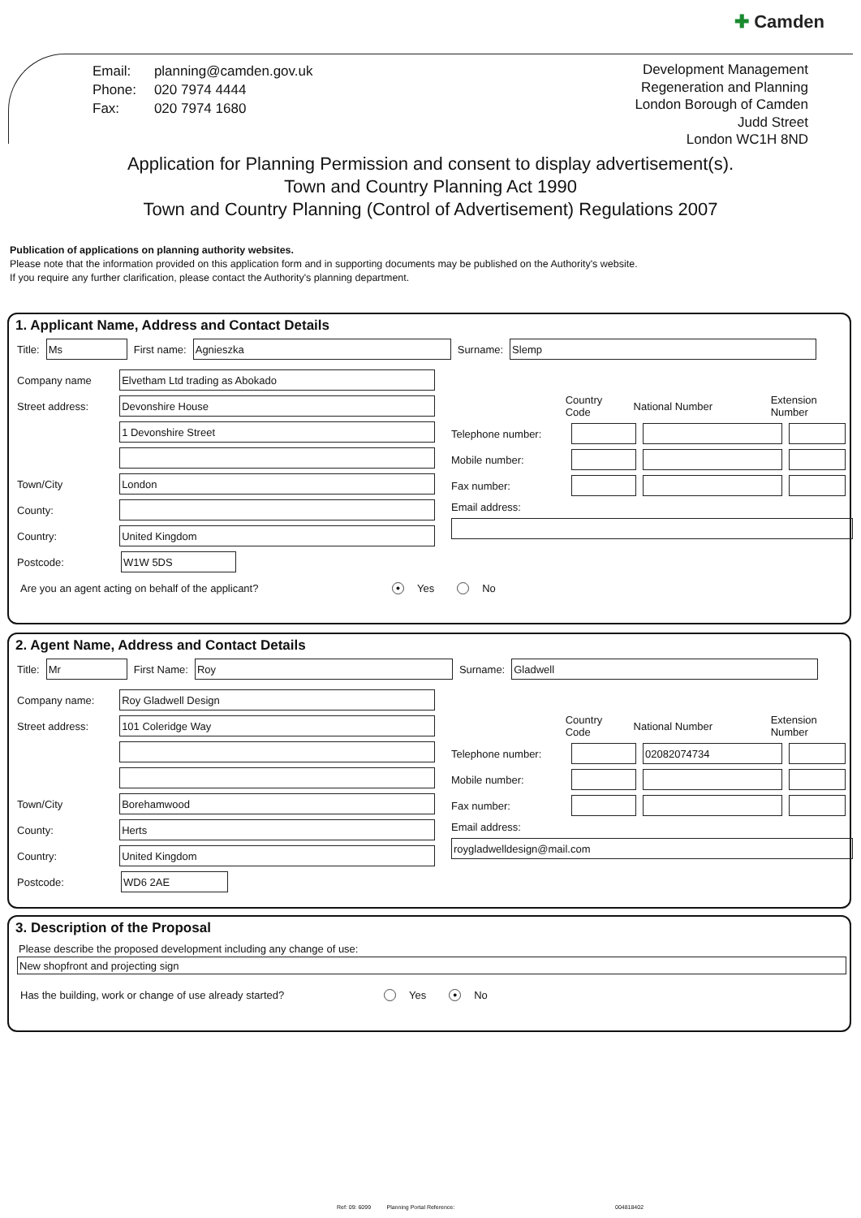✚ Camden
| Email: | planning@camden.gov.uk |
| Phone: | 020 7974 4444 |
| Fax: | 020 7974 1680 |
Development Management
Regeneration and Planning
London Borough of Camden
Judd Street
London WC1H 8ND
Application for Planning Permission and consent to display advertisement(s).
Town and Country Planning Act 1990
Town and Country Planning (Control of Advertisement) Regulations 2007
Publication of applications on planning authority websites.
Please note that the information provided on this application form and in supporting documents may be published on the Authority's website.
If you require any further clarification, please contact the Authority's planning department.
1. Applicant Name, Address and Contact Details
Title:
Ms
First name:
Agnieszka
Surname:
Slemp
Company name
Elvetham Ltd trading as Abokado
Street address:
Devonshire House
1 Devonshire Street
Town/City
London
County:
Country:
United Kingdom
Postcode:
W1W 5DS
Country Code National Number Extension Number
Telephone number:
Mobile number:
Fax number:
Email address:
Are you an agent acting on behalf of the applicant? ● Yes No
2. Agent Name, Address and Contact Details
Title:
Mr
First Name:
Roy
Surname:
Gladwell
Company name:
Roy Gladwell Design
Street address:
101 Coleridge Way
Town/City
Borehamwood
County:
Herts
Country:
United Kingdom
Postcode:
WD6 2AE
Country Code National Number Extension Number
Telephone number:
02082074734
Mobile number:
Fax number:
Email address:
roygladwelldesign@mail.com
3. Description of the Proposal
Please describe the proposed development including any change of use:
New shopfront and projecting sign
Has the building, work or change of use already started? Yes ● No
Ref: 09: 6099 Planning Portal Reference:
004818402